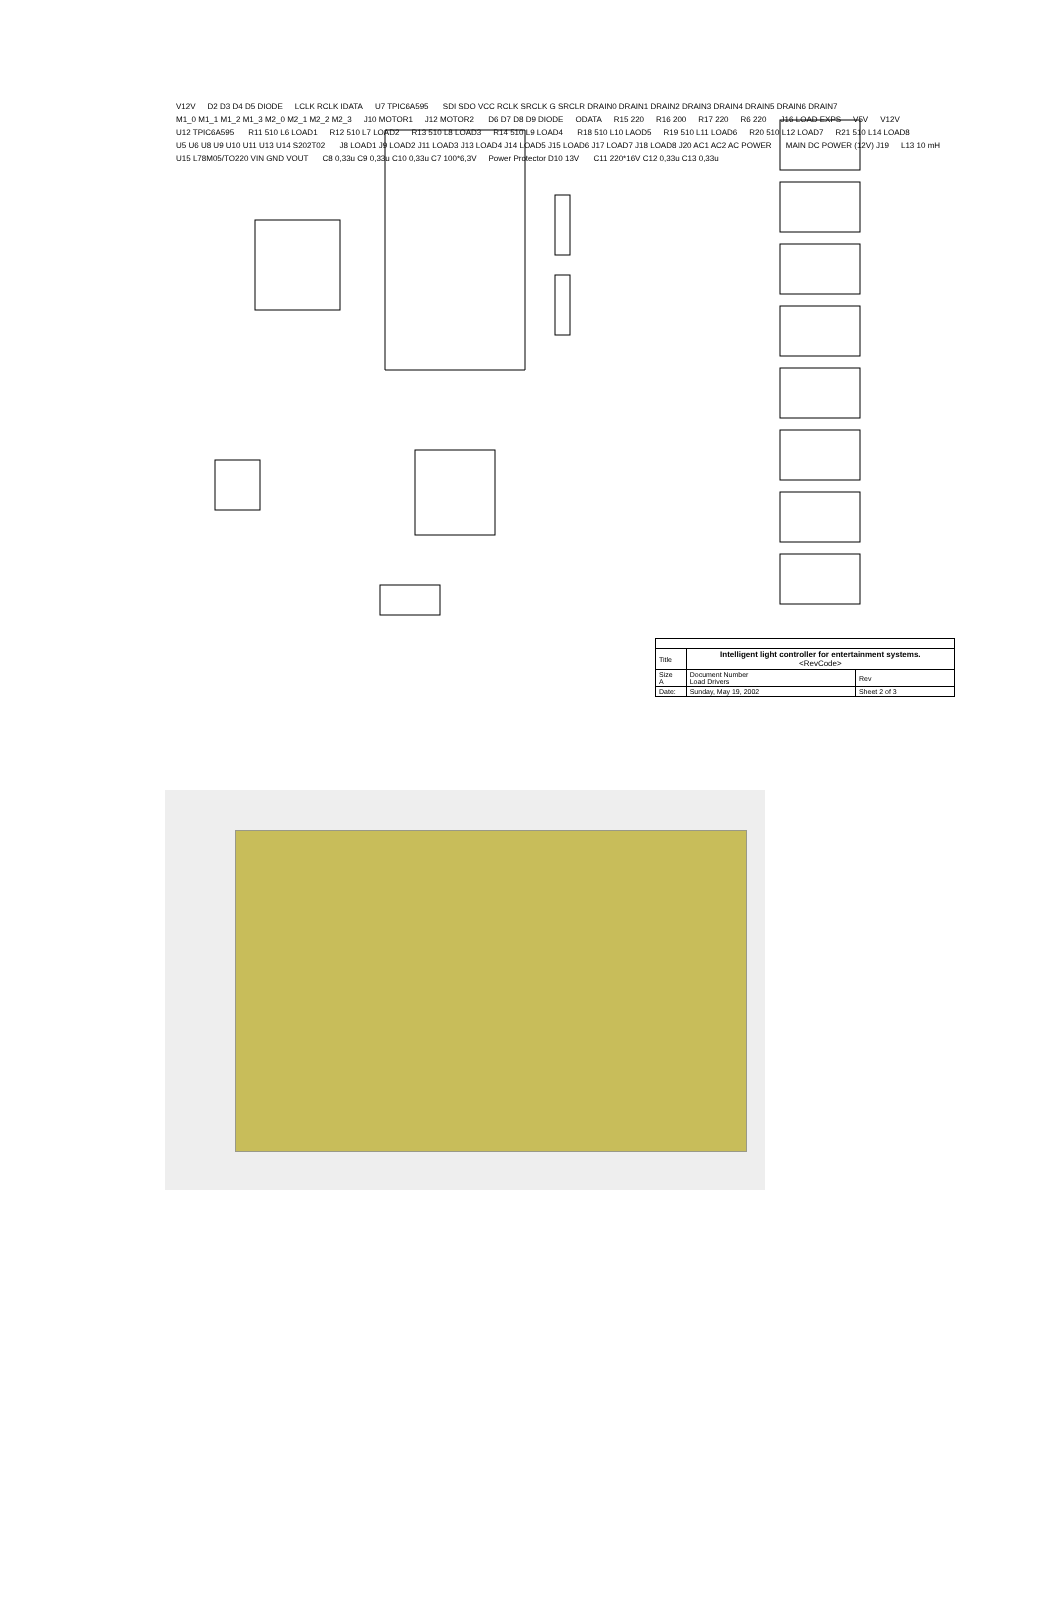V12V D2 D3 D4 D5 DIODE LCLK RCLK IDATA U7 TPIC6A595 SDI SDO VCC RCLK SRCLK G SRCLR DRAIN0 DRAIN1 DRAIN2 DRAIN3 DRAIN4 DRAIN5 DRAIN6 DRAIN7 M1_0 M1_1 M1_2 M1_3 M2_0 M2_1 M2_2 M2_3 J10 MOTOR1 J12 MOTOR2 D6 D7 D8 D9 DIODE ODATA R15 220 R16 200 R17 220 R6 220 J16 LOAD EXPS V5V V12V U12 TPIC6A595 R11 510 L6 LOAD1 R12 510 L7 LOAD2 R13 510 L8 LOAD3 R14 510 L9 LOAD4 R18 510 L10 LAOD5 R19 510 L11 LOAD6 R20 510 L12 LOAD7 R21 510 L14 LOAD8 U5 U6 U8 U9 U10 U11 U13 U14 S202T02 J8 LOAD1 J9 LOAD2 J11 LOAD3 J13 LOAD4 J14 LOAD5 J15 LOAD6 J17 LOAD7 J18 LOAD8 J20 AC1 AC2 AC POWER MAIN DC POWER (12V) J19 L13 10 mH U15 L78M05/TO220 VIN GND VOUT C8 0,33u C9 0,33u C10 0,33u C7 100*6,3V Power Protector D10 13V C11 220*16V C12 0,33u C13 0,33u
| Title | Intelligent light controller for entertainment systems. <RevCode> | |
| Size A | Document Number Load Drivers | Rev |
| Date: | Sunday, May 19, 2002 | Sheet 2 of 3 |